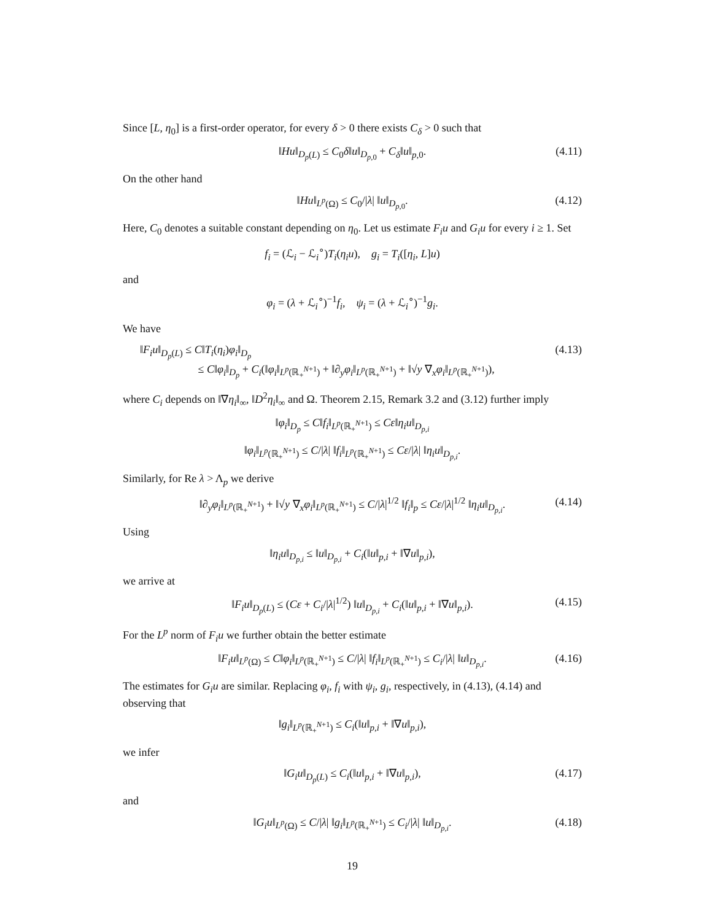Since [L, η<sub>0</sub>] is a first-order operator, for every δ > 0 there exists C<sub>δ</sub> > 0 such that
‖Hu‖<sub>D<sub>p</sub>(L)</sub> ≤ C<sub>0</sub>δ‖u‖<sub>D<sub>p,0</sub></sub> + C<sub>δ</sub>‖u‖<sub>p,0</sub>. (4.11)
On the other hand
‖Hu‖<sub>L<sup>p</sup>(Ω)</sub> ≤ C<sub>0</sub>/|λ| ‖u‖<sub>D<sub>p,0</sub></sub>. (4.12)
Here, C<sub>0</sub> denotes a suitable constant depending on η<sub>0</sub>. Let us estimate F<sub>i</sub>u and G<sub>i</sub>u for every i ≥ 1. Set
f<sub>i</sub> = (ℒ<sub>i</sub> − ℒ<sub>i</sub><sup>∘</sup>)T<sub>i</sub>(η<sub>i</sub>u), g<sub>i</sub> = T<sub>i</sub>([η<sub>i</sub>, L]u)
and
φ<sub>i</sub> = (λ + ℒ<sub>i</sub><sup>∘</sup>)<sup>−1</sup>f<sub>i</sub>, ψ<sub>i</sub> = (λ + ℒ<sub>i</sub><sup>∘</sup>)<sup>−1</sup>g<sub>i</sub>.
We have
‖F<sub>i</sub>u‖<sub>D<sub>p</sub>(L)</sub> ≤ C‖T<sub>i</sub>(η<sub>i</sub>)φ<sub>i</sub>‖<sub>D<sub>p</sub></sub>
≤ C‖φ<sub>i</sub>‖<sub>D<sub>p</sub></sub> + C<sub>i</sub>(‖φ<sub>i</sub>‖<sub>L<sup>p</sup>(ℝ<sub>+</sub><sup>N+1</sup>)</sub> + ‖∂<sub>y</sub>φ<sub>i</sub>‖<sub>L<sup>p</sup>(ℝ<sub>+</sub><sup>N+1</sup>)</sub> + ‖√y ∇<sub>x</sub>φ<sub>i</sub>‖<sub>L<sup>p</sup>(ℝ<sub>+</sub><sup>N+1</sup>)</sub>),
(4.13)
where C<sub>i</sub> depends on ‖∇η<sub>i</sub>‖<sub>∞</sub>, ‖D<sup>2</sup>η<sub>i</sub>‖<sub>∞</sub> and Ω. Theorem 2.15, Remark 3.2 and (3.12) further imply
‖φ<sub>i</sub>‖<sub>D<sub>p</sub></sub> ≤ C‖f<sub>i</sub>‖<sub>L<sup>p</sup>(ℝ<sub>+</sub><sup>N+1</sup>)</sub> ≤ Cε‖η<sub>i</sub>u‖<sub>D<sub>p,i</sub></sub>
‖φ<sub>i</sub>‖<sub>L<sup>p</sup>(ℝ<sub>+</sub><sup>N+1</sup>)</sub> ≤ C/|λ| ‖f<sub>i</sub>‖<sub>L<sup>p</sup>(ℝ<sub>+</sub><sup>N+1</sup>)</sub> ≤ Cε/|λ| ‖η<sub>i</sub>u‖<sub>D<sub>p,i</sub></sub>.
Similarly, for Re λ > Λ<sub>p</sub> we derive
‖∂<sub>y</sub>φ<sub>i</sub>‖<sub>L<sup>p</sup>(ℝ<sub>+</sub><sup>N+1</sup>)</sub> + ‖√y ∇<sub>x</sub>φ<sub>i</sub>‖<sub>L<sup>p</sup>(ℝ<sub>+</sub><sup>N+1</sup>)</sub> ≤ C/|λ|<sup>1/2</sup> ‖f<sub>i</sub>‖<sub>p</sub> ≤ Cε/|λ|<sup>1/2</sup> ‖η<sub>i</sub>u‖<sub>D<sub>p,i</sub></sub>. (4.14)
Using
‖η<sub>i</sub>u‖<sub>D<sub>p,i</sub></sub> ≤ ‖u‖<sub>D<sub>p,i</sub></sub> + C<sub>i</sub>(‖u‖<sub>p,i</sub> + ‖∇u‖<sub>p,i</sub>),
we arrive at
‖F<sub>i</sub>u‖<sub>D<sub>p</sub>(L)</sub> ≤ (Cε + C<sub>i</sub>/|λ|<sup>1/2</sup>) ‖u‖<sub>D<sub>p,i</sub></sub> + C<sub>i</sub>(‖u‖<sub>p,i</sub> + ‖∇u‖<sub>p,i</sub>). (4.15)
For the L<sup>p</sup> norm of F<sub>i</sub>u we further obtain the better estimate
‖F<sub>i</sub>u‖<sub>L<sup>p</sup>(Ω)</sub> ≤ C‖φ<sub>i</sub>‖<sub>L<sup>p</sup>(ℝ<sub>+</sub><sup>N+1</sup>)</sub> ≤ C/|λ| ‖f<sub>i</sub>‖<sub>L<sup>p</sup>(ℝ<sub>+</sub><sup>N+1</sup>)</sub> ≤ C<sub>i</sub>/|λ| ‖u‖<sub>D<sub>p,i</sub></sub>. (4.16)
The estimates for G<sub>i</sub>u are similar. Replacing φ<sub>i</sub>, f<sub>i</sub> with ψ<sub>i</sub>, g<sub>i</sub>, respectively, in (4.13), (4.14) and observing that
‖g<sub>i</sub>‖<sub>L<sup>p</sup>(ℝ<sub>+</sub><sup>N+1</sup>)</sub> ≤ C<sub>i</sub>(‖u‖<sub>p,i</sub> + ‖∇u‖<sub>p,i</sub>),
we infer
‖G<sub>i</sub>u‖<sub>D<sub>p</sub>(L)</sub> ≤ C<sub>i</sub>(‖u‖<sub>p,i</sub> + ‖∇u‖<sub>p,i</sub>), (4.17)
and
‖G<sub>i</sub>u‖<sub>L<sup>p</sup>(Ω)</sub> ≤ C/|λ| ‖g<sub>i</sub>‖<sub>L<sup>p</sup>(ℝ<sub>+</sub><sup>N+1</sup>)</sub> ≤ C<sub>i</sub>/|λ| ‖u‖<sub>D<sub>p,i</sub></sub>. (4.18)
19